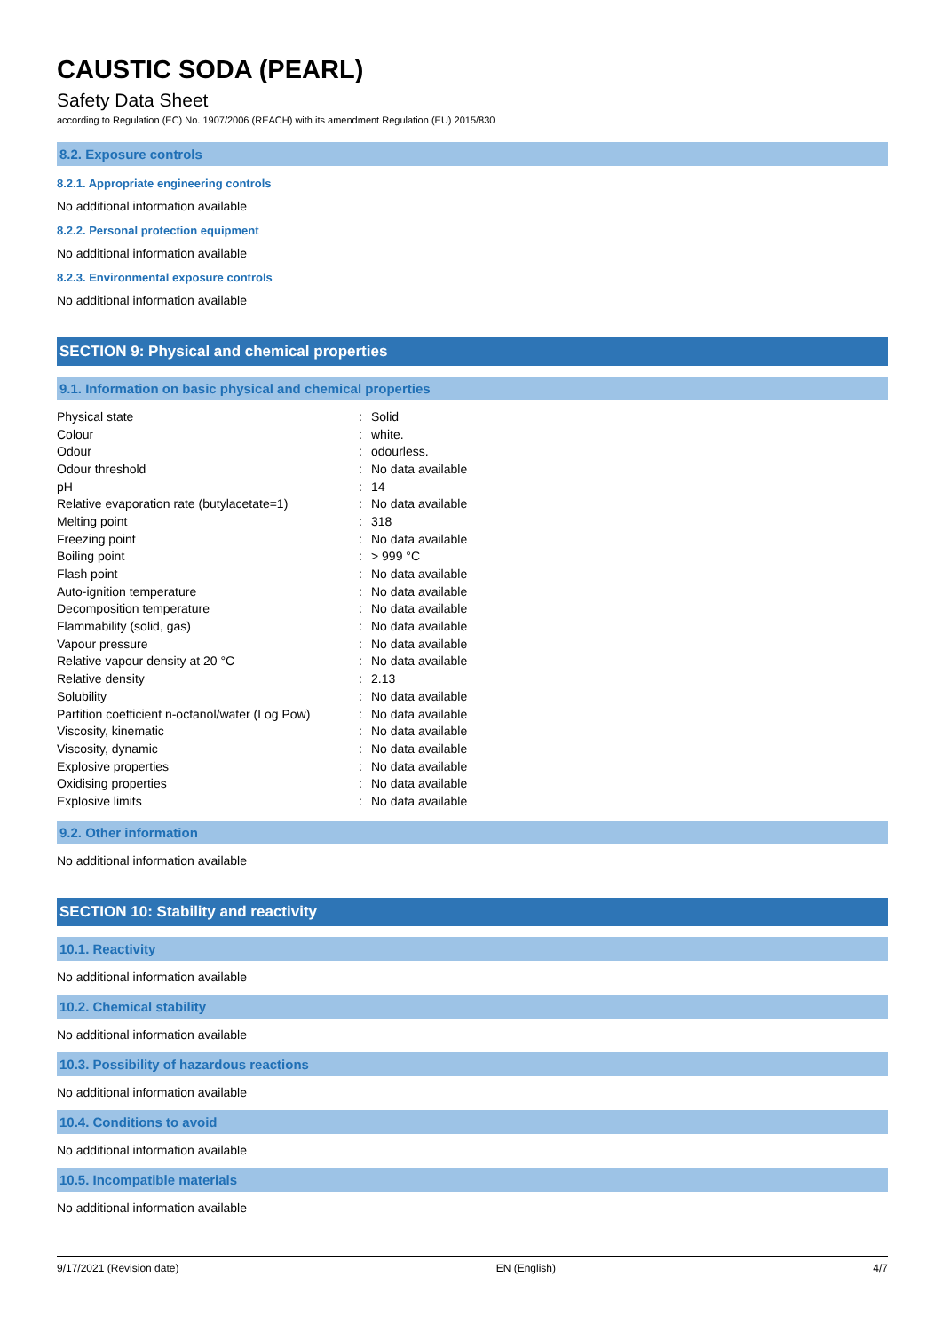CAUSTIC SODA (PEARL)
Safety Data Sheet
according to Regulation (EC) No. 1907/2006 (REACH) with its amendment Regulation (EU) 2015/830
8.2. Exposure controls
8.2.1. Appropriate engineering controls
No additional information available
8.2.2. Personal protection equipment
No additional information available
8.2.3. Environmental exposure controls
No additional information available
SECTION 9: Physical and chemical properties
9.1. Information on basic physical and chemical properties
| Physical state | : | Solid |
| Colour | : | white. |
| Odour | : | odourless. |
| Odour threshold | : | No data available |
| pH | : | 14 |
| Relative evaporation rate (butylacetate=1) | : | No data available |
| Melting point | : | 318 |
| Freezing point | : | No data available |
| Boiling point | : | > 999 °C |
| Flash point | : | No data available |
| Auto-ignition temperature | : | No data available |
| Decomposition temperature | : | No data available |
| Flammability (solid, gas) | : | No data available |
| Vapour pressure | : | No data available |
| Relative vapour density at 20 °C | : | No data available |
| Relative density | : | 2.13 |
| Solubility | : | No data available |
| Partition coefficient n-octanol/water (Log Pow) | : | No data available |
| Viscosity, kinematic | : | No data available |
| Viscosity, dynamic | : | No data available |
| Explosive properties | : | No data available |
| Oxidising properties | : | No data available |
| Explosive limits | : | No data available |
9.2. Other information
No additional information available
SECTION 10: Stability and reactivity
10.1. Reactivity
No additional information available
10.2. Chemical stability
No additional information available
10.3. Possibility of hazardous reactions
No additional information available
10.4. Conditions to avoid
No additional information available
10.5. Incompatible materials
No additional information available
9/17/2021 (Revision date) EN (English) 4/7